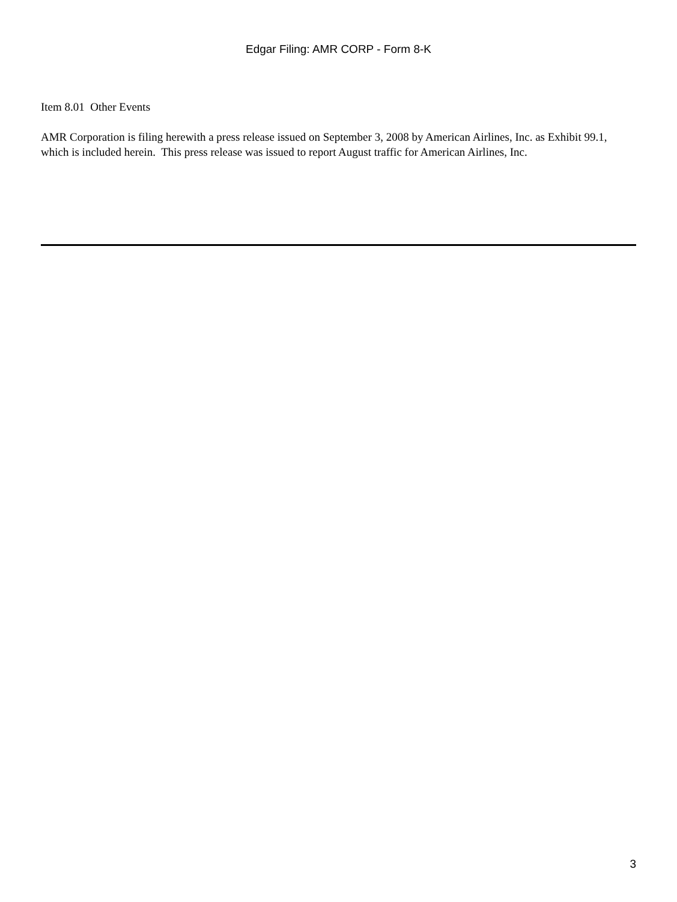Edgar Filing: AMR CORP - Form 8-K
Item 8.01 Other Events
AMR Corporation is filing herewith a press release issued on September 3, 2008 by American Airlines, Inc. as Exhibit 99.1, which is included herein. This press release was issued to report August traffic for American Airlines, Inc.
3